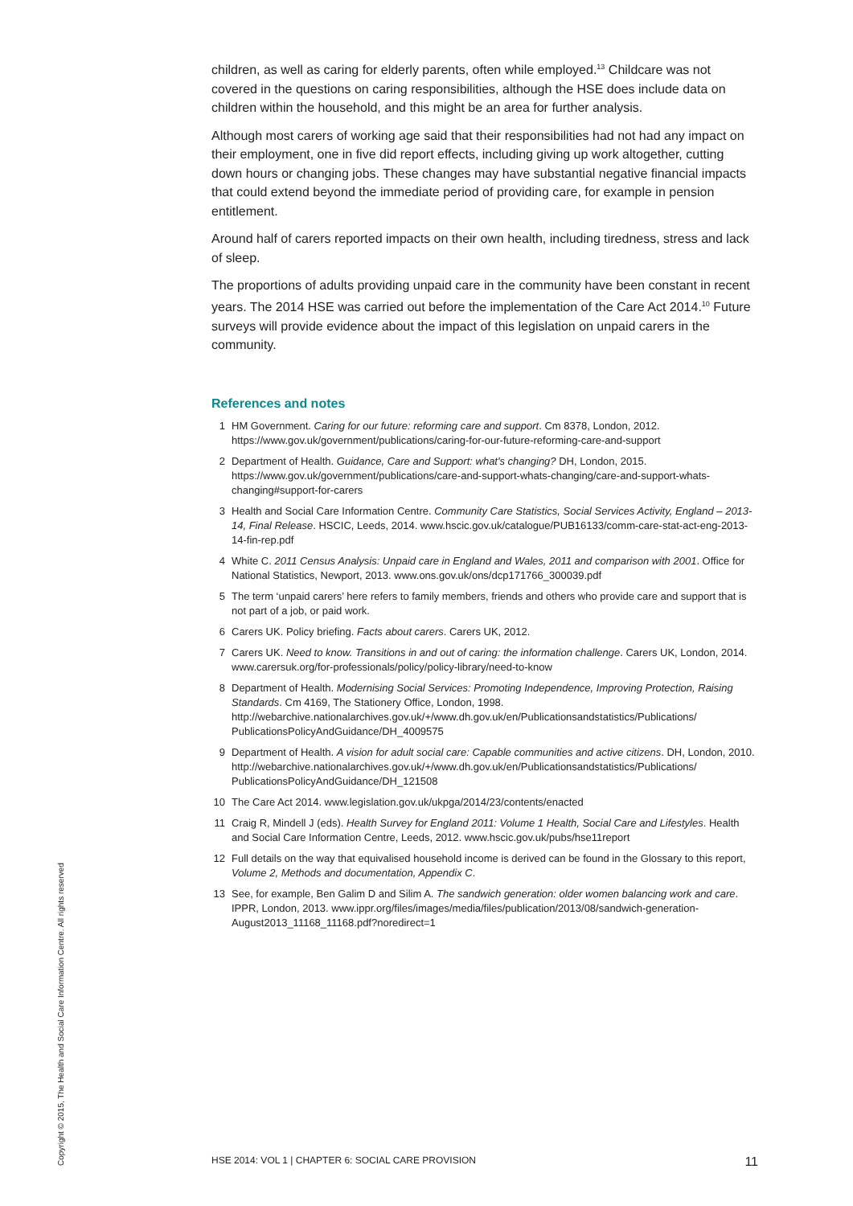children, as well as caring for elderly parents, often while employed.<sup>13</sup> Childcare was not covered in the questions on caring responsibilities, although the HSE does include data on children within the household, and this might be an area for further analysis.
Although most carers of working age said that their responsibilities had not had any impact on their employment, one in five did report effects, including giving up work altogether, cutting down hours or changing jobs. These changes may have substantial negative financial impacts that could extend beyond the immediate period of providing care, for example in pension entitlement.
Around half of carers reported impacts on their own health, including tiredness, stress and lack of sleep.
The proportions of adults providing unpaid care in the community have been constant in recent years. The 2014 HSE was carried out before the implementation of the Care Act 2014.<sup>10</sup> Future surveys will provide evidence about the impact of this legislation on unpaid carers in the community.
References and notes
1 HM Government. Caring for our future: reforming care and support. Cm 8378, London, 2012. https://www.gov.uk/government/publications/caring-for-our-future-reforming-care-and-support
2 Department of Health. Guidance, Care and Support: what's changing? DH, London, 2015. https://www.gov.uk/government/publications/care-and-support-whats-changing/care-and-support-whats-changing#support-for-carers
3 Health and Social Care Information Centre. Community Care Statistics, Social Services Activity, England – 2013-14, Final Release. HSCIC, Leeds, 2014. www.hscic.gov.uk/catalogue/PUB16133/comm-care-stat-act-eng-2013-14-fin-rep.pdf
4 White C. 2011 Census Analysis: Unpaid care in England and Wales, 2011 and comparison with 2001. Office for National Statistics, Newport, 2013. www.ons.gov.uk/ons/dcp171766_300039.pdf
5 The term ‘unpaid carers’ here refers to family members, friends and others who provide care and support that is not part of a job, or paid work.
6 Carers UK. Policy briefing. Facts about carers. Carers UK, 2012.
7 Carers UK. Need to know. Transitions in and out of caring: the information challenge. Carers UK, London, 2014. www.carersuk.org/for-professionals/policy/policy-library/need-to-know
8 Department of Health. Modernising Social Services: Promoting Independence, Improving Protection, Raising Standards. Cm 4169, The Stationery Office, London, 1998. http://webarchive.nationalarchives.gov.uk/+/www.dh.gov.uk/en/Publicationsandstatistics/Publications/ PublicationsPolicyAndGuidance/DH_4009575
9 Department of Health. A vision for adult social care: Capable communities and active citizens. DH, London, 2010. http://webarchive.nationalarchives.gov.uk/+/www.dh.gov.uk/en/Publicationsandstatistics/Publications/ PublicationsPolicyAndGuidance/DH_121508
10 The Care Act 2014. www.legislation.gov.uk/ukpga/2014/23/contents/enacted
11 Craig R, Mindell J (eds). Health Survey for England 2011: Volume 1 Health, Social Care and Lifestyles. Health and Social Care Information Centre, Leeds, 2012. www.hscic.gov.uk/pubs/hse11report
12 Full details on the way that equivalised household income is derived can be found in the Glossary to this report, Volume 2, Methods and documentation, Appendix C.
13 See, for example, Ben Galim D and Silim A. The sandwich generation: older women balancing work and care. IPPR, London, 2013. www.ippr.org/files/images/media/files/publication/2013/08/sandwich-generation-August2013_11168_11168.pdf?noredirect=1
HSE 2014: VOL 1 | CHAPTER 6: SOCIAL CARE PROVISION 11
Copyright © 2015, The Health and Social Care Information Centre. All rights reserved